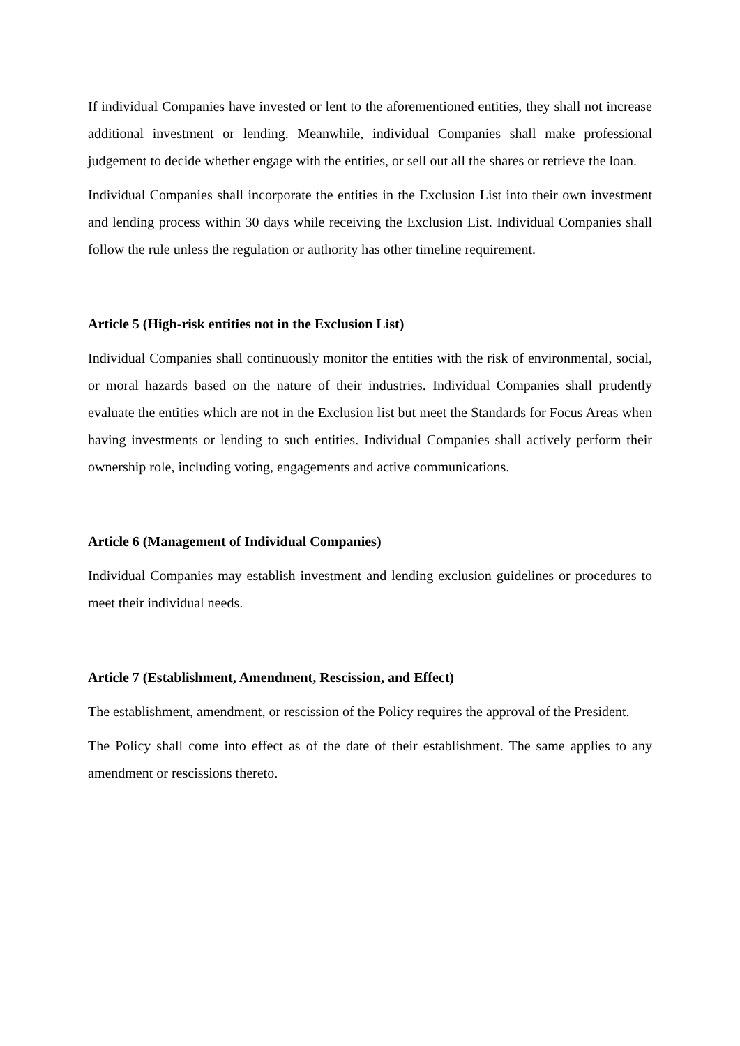If individual Companies have invested or lent to the aforementioned entities, they shall not increase additional investment or lending. Meanwhile, individual Companies shall make professional judgement to decide whether engage with the entities, or sell out all the shares or retrieve the loan.
Individual Companies shall incorporate the entities in the Exclusion List into their own investment and lending process within 30 days while receiving the Exclusion List. Individual Companies shall follow the rule unless the regulation or authority has other timeline requirement.
Article 5 (High-risk entities not in the Exclusion List)
Individual Companies shall continuously monitor the entities with the risk of environmental, social, or moral hazards based on the nature of their industries. Individual Companies shall prudently evaluate the entities which are not in the Exclusion list but meet the Standards for Focus Areas when having investments or lending to such entities. Individual Companies shall actively perform their ownership role, including voting, engagements and active communications.
Article 6 (Management of Individual Companies)
Individual Companies may establish investment and lending exclusion guidelines or procedures to meet their individual needs.
Article 7 (Establishment, Amendment, Rescission, and Effect)
The establishment, amendment, or rescission of the Policy requires the approval of the President.
The Policy shall come into effect as of the date of their establishment. The same applies to any amendment or rescissions thereto.